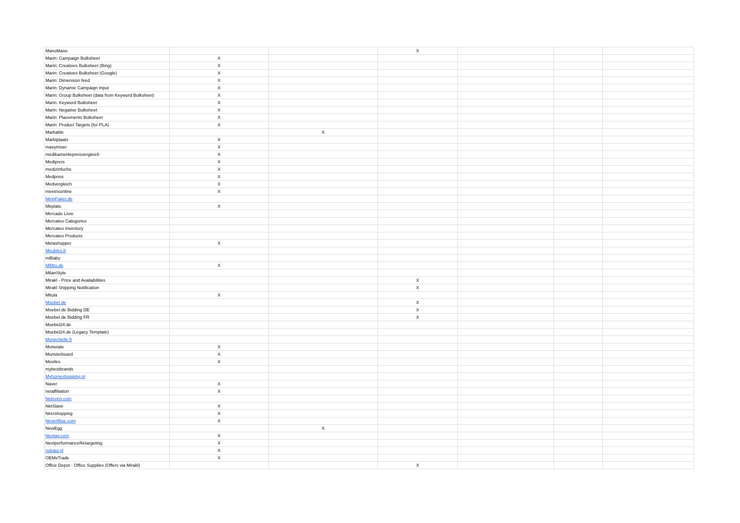| ManoMano | | | X | | | |
| Marin: Campaign Bulksheet | X | | | | | |
| Marin: Creatives Bulksheet (Bing) | X | | | | | |
| Marin: Creatives Bulksheet (Google) | X | | | | | |
| Marin: Dimension feed | X | | | | | |
| Marin: Dynamic Campaign Input | X | | | | | |
| Marin: Group Bulksheet (data from Keyword Bulksheet) | X | | | | | |
| Marin: Keyword Bulksheet | X | | | | | |
| Marin: Negative Bulksheet | X | | | | | |
| Marin: Placements Bulksheet | X | | | | | |
| Marin: Product Targets (for PLA) | X | | | | | |
| Markable | | X | | | | |
| Marktplaats | X | | | | | |
| maxymiser | X | | | | | |
| medikamentepreisvergleich | X | | | | | |
| Medipreis | X | | | | | |
| medizinfuchs | X | | | | | |
| Medpreis | X | | | | | |
| Medvergleich | X | | | | | |
| meetrixonline | X | | | | | |
| MeinPaket.de | | | | | | |
| Meplato | X | | | | | |
| Mercado Livre | | | | | | |
| Mercateo Categories | | | | | | |
| Mercateo Inventory | | | | | | |
| Mercateo Products | | | | | | |
| Metashopper | X | | | | | |
| Meubles.fr | | | | | | |
| miBaby | | | | | | |
| Mifitto.de | X | | | | | |
| MilanStyle | | | | | | |
| Mirakl - Price and Availabilities | | | X | | | |
| Mirakl Shipping Notification | | | X | | | |
| Mitula | X | | | | | |
| Moebel.de | | | X | | | |
| Moebel.de Bidding DE | | | X | | | |
| Moebel.de Bidding FR | | | X | | | |
| Moebel24.de | | | | | | |
| Moebel24.de (Legacy Template) | | | | | | |
| Monechelle.fr | | | | | | |
| Monetate | X | | | | | |
| Monsterboard | X | | | | | |
| Moviles | X | | | | | |
| mybestbrands | | | | | | |
| Myhomeshopping.nl | | | | | | |
| Naver | X | | | | | |
| netaffiliation | X | | | | | |
| Neteven.com | | | | | | |
| NetSlave | X | | | | | |
| Netzshopping | X | | | | | |
| NeverBlue.com | X | | | | | |
| NewEgg | | X | | | | |
| Nextag.com | X | | | | | |
| NextperformanceRetargeting | X | | | | | |
| nokaut.pl | X | | | | | |
| OEMsTrade | X | | | | | |
| Office Depot - Office Supplies (Offers via Mirakl) | | | X | | | |